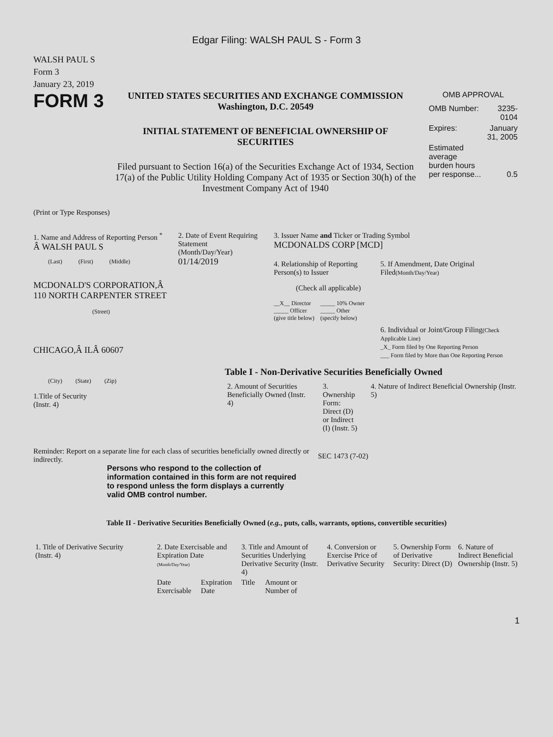Edgar Filing: WALSH PAUL S - Form 3
WALSH PAUL S
Form 3
January 23, 2019
FORM 3
UNITED STATES SECURITIES AND EXCHANGE COMMISSION
Washington, D.C. 20549
INITIAL STATEMENT OF BENEFICIAL OWNERSHIP OF SECURITIES
Filed pursuant to Section 16(a) of the Securities Exchange Act of 1934, Section 17(a) of the Public Utility Holding Company Act of 1935 or Section 30(h) of the Investment Company Act of 1940
OMB APPROVAL
| OMB Number: | 3235-0104 |
| Expires: | January 31, 2005 |
| Estimated average burden hours per response... | 0.5 |
(Print or Type Responses)
1. Name and Address of Reporting Person <sup>*</sup>
Â WALSH PAUL S
(Last) (First) (Middle)
MCDONALD'S CORPORATION,Â 110 NORTH CARPENTER STREET
(Street)
CHICAGO,Â ILÂ 60607
(City) (State) (Zip)
1.Title of Security
(Instr. 4)
2. Date of Event Requiring Statement
(Month/Day/Year)
01/14/2019
3. Issuer Name and Ticker or Trading Symbol
MCDONALDS CORP [MCD]
4. Relationship of Reporting Person(s) to Issuer
(Check all applicable)
__X__ Director
_____ Officer
(give title below)
_____ 10% Owner
_____ Other
(specify below)
5. If Amendment, Date Original Filed(Month/Day/Year)
6. Individual or Joint/Group Filing(Check Applicable Line)
_X_ Form filed by One Reporting Person
___ Form filed by More than One Reporting Person
Table I - Non-Derivative Securities Beneficially Owned
2. Amount of Securities Beneficially Owned (Instr. 4)
3. Ownership Form: Direct (D) or Indirect (I) (Instr. 5)
4. Nature of Indirect Beneficial Ownership (Instr. 5)
Reminder: Report on a separate line for each class of securities beneficially owned directly or indirectly.
SEC 1473 (7-02)
Persons who respond to the collection of information contained in this form are not required to respond unless the form displays a currently valid OMB control number.
Table II - Derivative Securities Beneficially Owned (e.g., puts, calls, warrants, options, convertible securities)
| 1. Title of Derivative Security (Instr. 4) | 2. Date Exercisable and Expiration Date (Month/Day/Year) | | 3. Title and Amount of Securities Underlying Derivative Security (Instr. 4) | | 4. Conversion or Exercise Price of Derivative Security | 5. Ownership Form of Derivative Security: Direct (D) | 6. Nature of Indirect Beneficial Ownership (Instr. 5) |
| --- | --- | --- | --- | --- | --- | --- | --- |
| | Date Exercisable | Expiration Date | Title | Amount or Number of | | | |
1